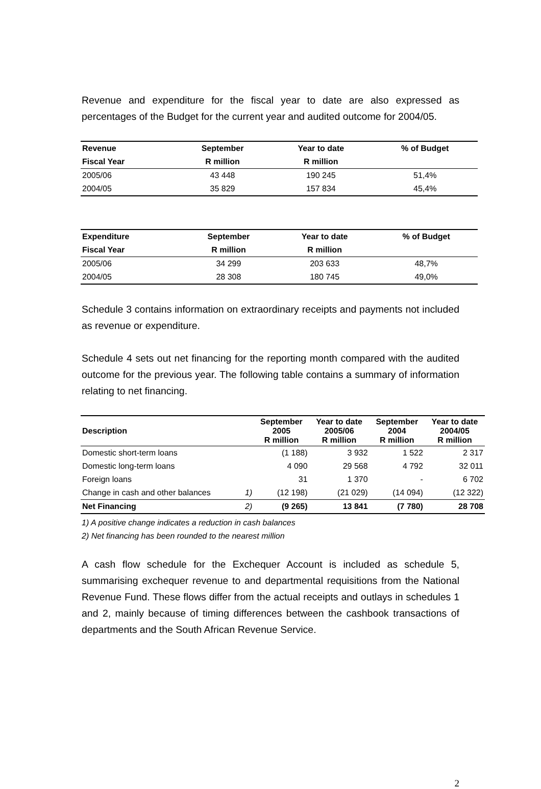Revenue and expenditure for the fiscal year to date are also expressed as percentages of the Budget for the current year and audited outcome for 2004/05.
| Revenue | September | Year to date | % of Budget |
| --- | --- | --- | --- |
| Fiscal Year | R million | R million | |
| 2005/06 | 43 448 | 190 245 | 51,4% |
| 2004/05 | 35 829 | 157 834 | 45,4% |
| Expenditure | September | Year to date | % of Budget |
| --- | --- | --- | --- |
| Fiscal Year | R million | R million | |
| 2005/06 | 34 299 | 203 633 | 48,7% |
| 2004/05 | 28 308 | 180 745 | 49,0% |
Schedule 3 contains information on extraordinary receipts and payments not included as revenue or expenditure.
Schedule 4 sets out net financing for the reporting month compared with the audited outcome for the previous year. The following table contains a summary of information relating to net financing.
| Description | | September 2005 R million | Year to date 2005/06 R million | September 2004 R million | Year to date 2004/05 R million |
| --- | --- | --- | --- | --- | --- |
| Domestic short-term loans | | (1 188) | 3 932 | 1 522 | 2 317 |
| Domestic long-term loans | | 4 090 | 29 568 | 4 792 | 32 011 |
| Foreign loans | | 31 | 1 370 | - | 6 702 |
| Change in cash and other balances | 1) | (12 198) | (21 029) | (14 094) | (12 322) |
| Net Financing | 2) | (9 265) | 13 841 | (7 780) | 28 708 |
1) A positive change indicates a reduction in cash balances
2) Net financing has been rounded to the nearest million
A cash flow schedule for the Exchequer Account is included as schedule 5, summarising exchequer revenue to and departmental requisitions from the National Revenue Fund. These flows differ from the actual receipts and outlays in schedules 1 and 2, mainly because of timing differences between the cashbook transactions of departments and the South African Revenue Service.
2